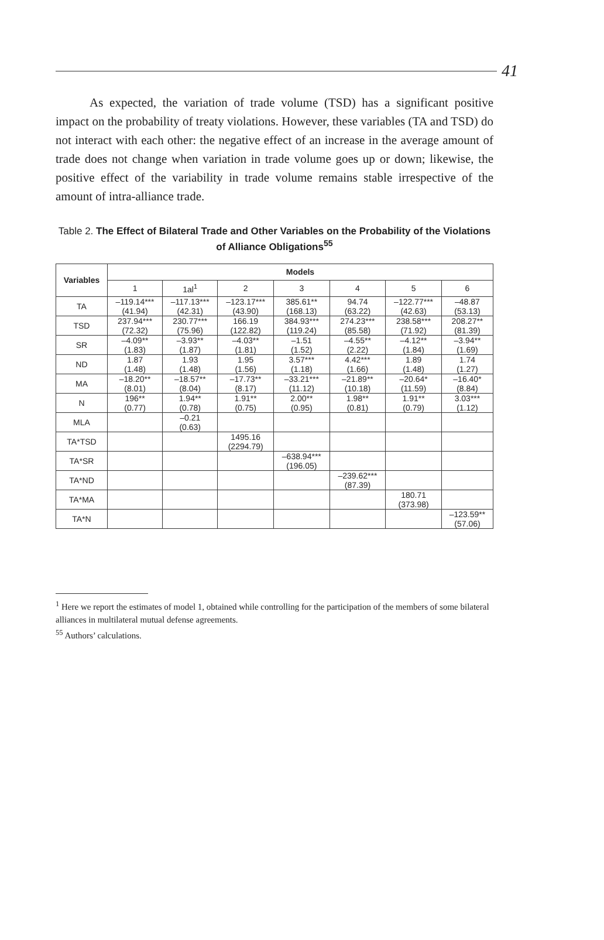41
As expected, the variation of trade volume (TSD) has a significant positive impact on the probability of treaty violations. However, these variables (TA and TSD) do not interact with each other: the negative effect of an increase in the average amount of trade does not change when variation in trade volume goes up or down; likewise, the positive effect of the variability in trade volume remains stable irrespective of the amount of intra-alliance trade.
Table 2. The Effect of Bilateral Trade and Other Variables on the Probability of the Violations of Alliance Obligations<sup>55</sup>
| Variables | Models | | | | | | |
| --- | --- | --- | --- | --- | --- | --- | --- |
| | 1 | 1al<sup>1</sup> | 2 | 3 | 4 | 5 | 6 |
| TA | –119.14*** (41.94) | –117.13*** (42.31) | –123.17*** (43.90) | 385.61** (168.13) | 94.74 (63.22) | –122.77*** (42.63) | –48.87 (53.13) |
| TSD | 237.94*** (72.32) | 230.77*** (75.96) | 166.19 (122.82) | 384.93*** (119.24) | 274.23*** (85.58) | 238.58*** (71.92) | 208.27** (81.39) |
| SR | –4.09** (1.83) | –3.93** (1.87) | –4.03** (1.81) | –1.51 (1.52) | –4.55** (2.22) | –4.12** (1.84) | –3.94** (1.69) |
| ND | 1.87 (1.48) | 1.93 (1.48) | 1.95 (1.56) | 3.57*** (1.18) | 4.42*** (1.66) | 1.89 (1.48) | 1.74 (1.27) |
| MA | –18.20** (8.01) | –18.57** (8.04) | –17.73** (8.17) | –33.21*** (11.12) | –21.89** (10.18) | –20.64* (11.59) | –16.40* (8.84) |
| N | 196** (0.77) | 1.94** (0.78) | 1.91** (0.75) | 2.00** (0.95) | 1.98** (0.81) | 1.91** (0.79) | 3.03*** (1.12) |
| MLA | | –0.21 (0.63) | | | | | |
| TA*TSD | | | 1495.16 (2294.79) | | | | |
| TA*SR | | | | –638.94*** (196.05) | | | |
| TA*ND | | | | | –239.62*** (87.39) | | |
| TA*MA | | | | | | 180.71 (373.98) | |
| TA*N | | | | | | | –123.59** (57.06) |
<sup>1</sup> Here we report the estimates of model 1, obtained while controlling for the participation of the members of some bilateral alliances in multilateral mutual defense agreements.
<sup>55</sup> Authors’ calculations.